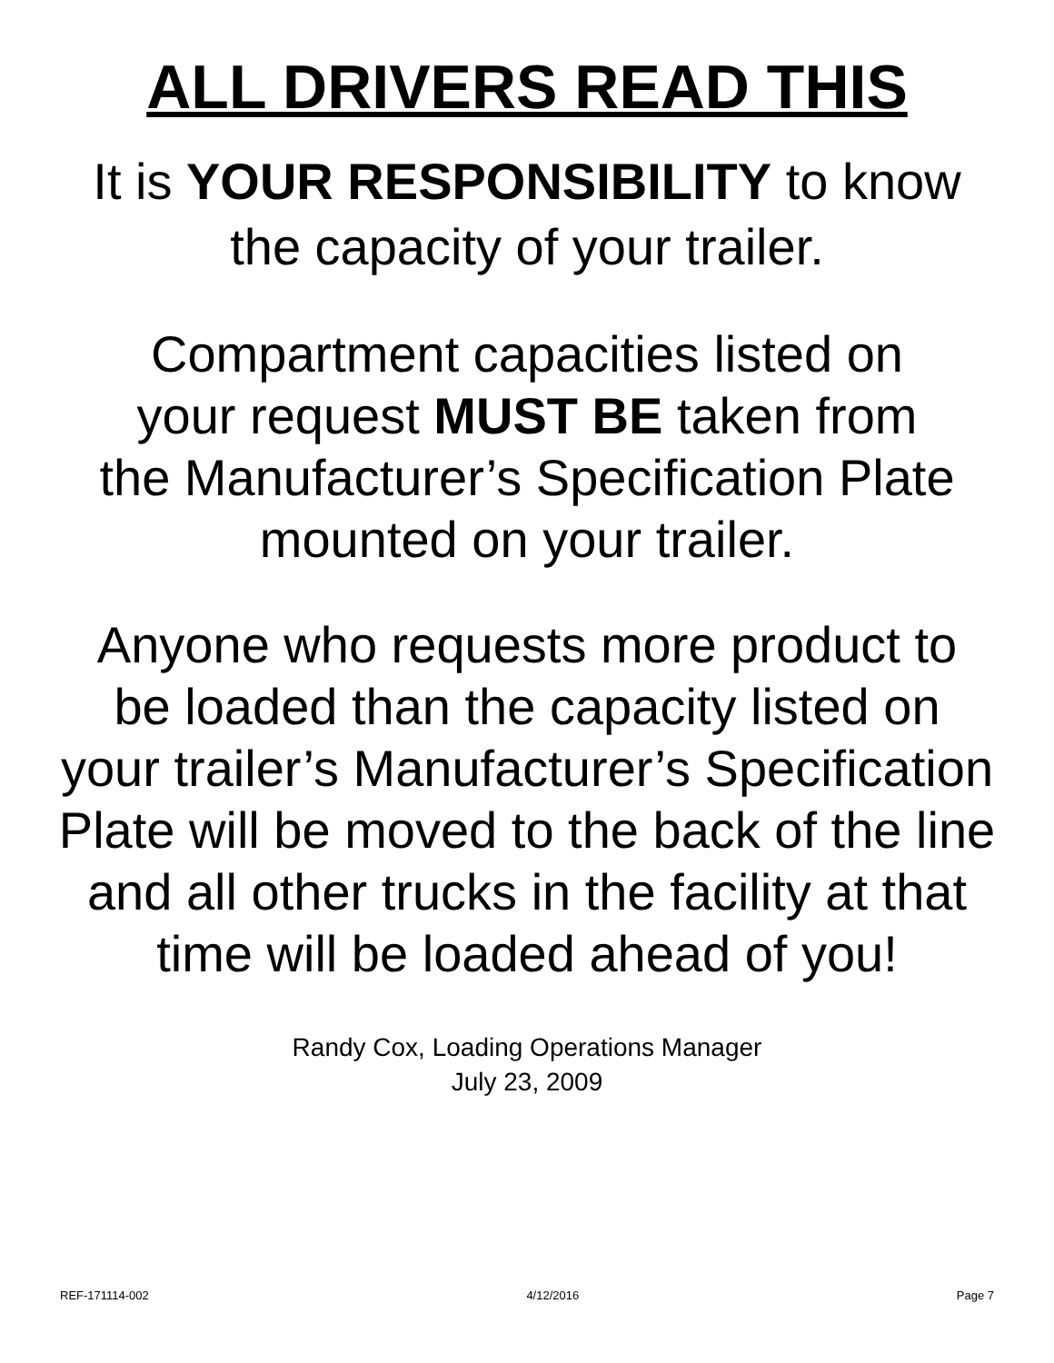ALL DRIVERS READ THIS
It is YOUR RESPONSIBILITY to know
the capacity of your trailer.
Compartment capacities listed on
your request MUST BE taken from
the Manufacturer’s Specification Plate
mounted on your trailer.
Anyone who requests more product to
be loaded than the capacity listed on
your trailer’s Manufacturer’s Specification
Plate will be moved to the back of the line
and all other trucks in the facility at that
time will be loaded ahead of you!
Randy Cox, Loading Operations Manager
July 23, 2009
REF-171114-002 4/12/2016 Page 7